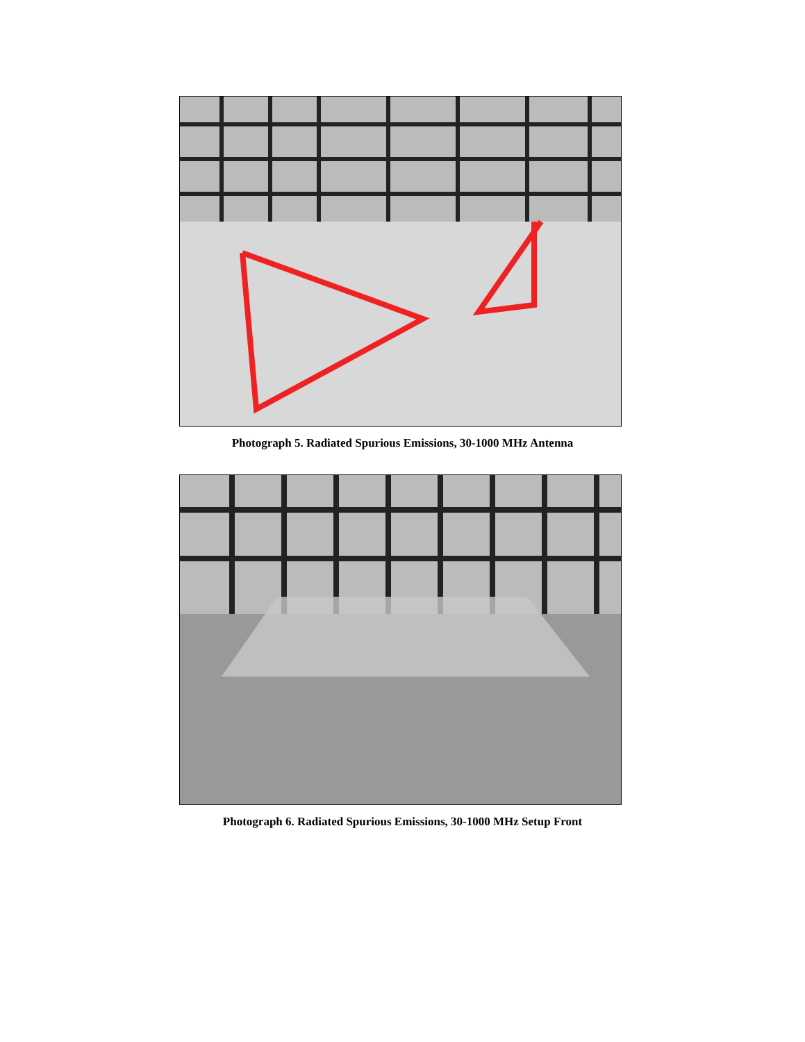Photograph 5. Radiated Spurious Emissions, 30-1000 MHz Antenna
Photograph 6. Radiated Spurious Emissions, 30-1000 MHz Setup Front